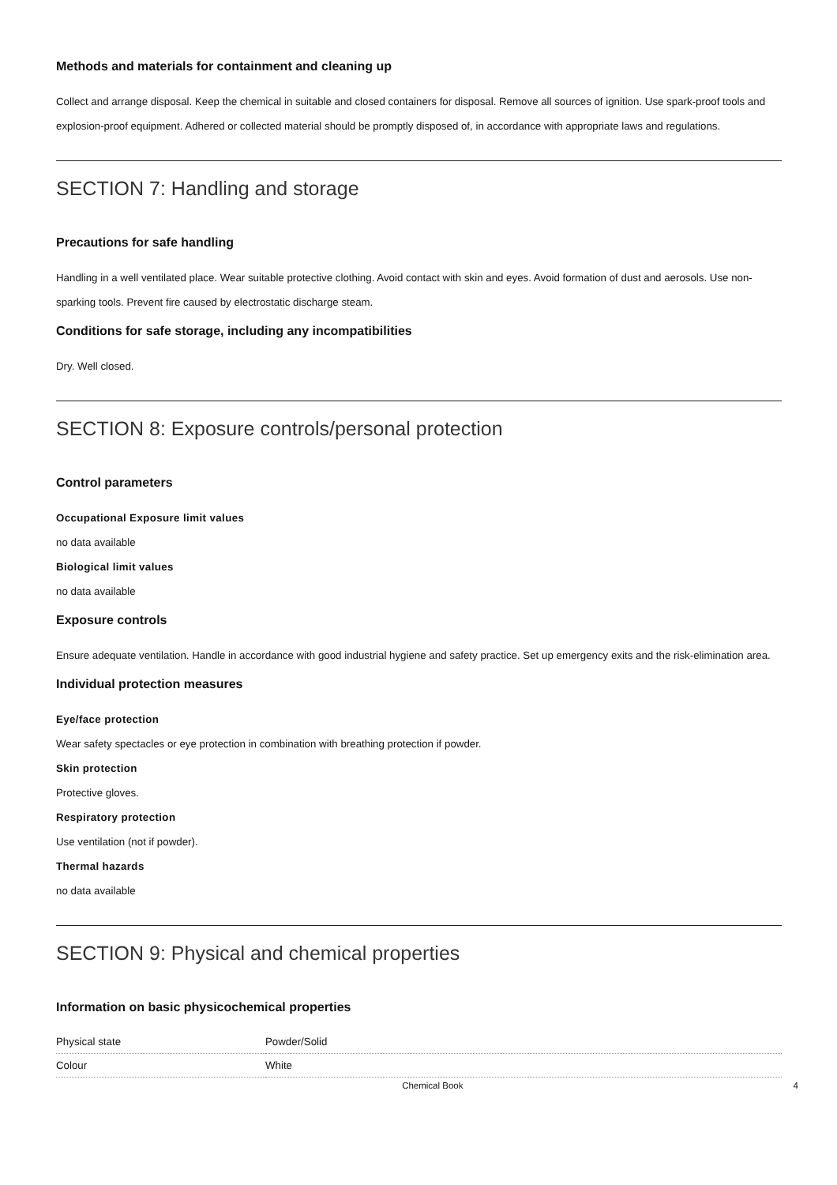Methods and materials for containment and cleaning up
Collect and arrange disposal. Keep the chemical in suitable and closed containers for disposal. Remove all sources of ignition. Use spark-proof tools and explosion-proof equipment. Adhered or collected material should be promptly disposed of, in accordance with appropriate laws and regulations.
SECTION 7: Handling and storage
Precautions for safe handling
Handling in a well ventilated place. Wear suitable protective clothing. Avoid contact with skin and eyes. Avoid formation of dust and aerosols. Use non-sparking tools. Prevent fire caused by electrostatic discharge steam.
Conditions for safe storage, including any incompatibilities
Dry. Well closed.
SECTION 8: Exposure controls/personal protection
Control parameters
Occupational Exposure limit values
no data available
Biological limit values
no data available
Exposure controls
Ensure adequate ventilation. Handle in accordance with good industrial hygiene and safety practice. Set up emergency exits and the risk-elimination area.
Individual protection measures
Eye/face protection
Wear safety spectacles or eye protection in combination with breathing protection if powder.
Skin protection
Protective gloves.
Respiratory protection
Use ventilation (not if powder).
Thermal hazards
no data available
SECTION 9: Physical and chemical properties
Information on basic physicochemical properties
| Physical state | Powder/Solid |
| Colour | White |
Chemical Book 4